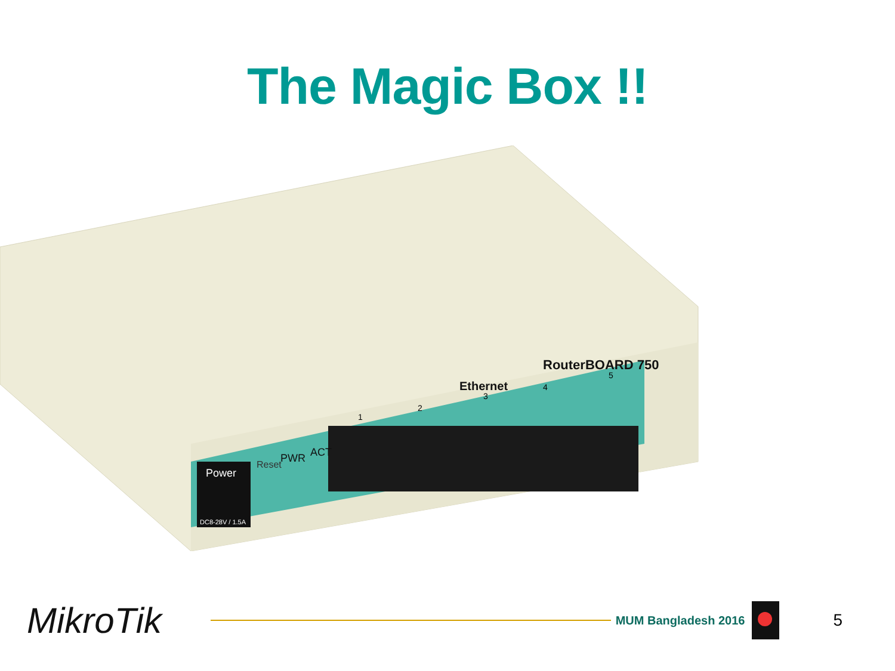The Magic Box !!
Power
Reset
PWR
ACT
Ethernet
RouterBOARD 750
1
2
3
4
5
DC8-28V / 1.5A
MikroTik
MUM Bangladesh 2016
5